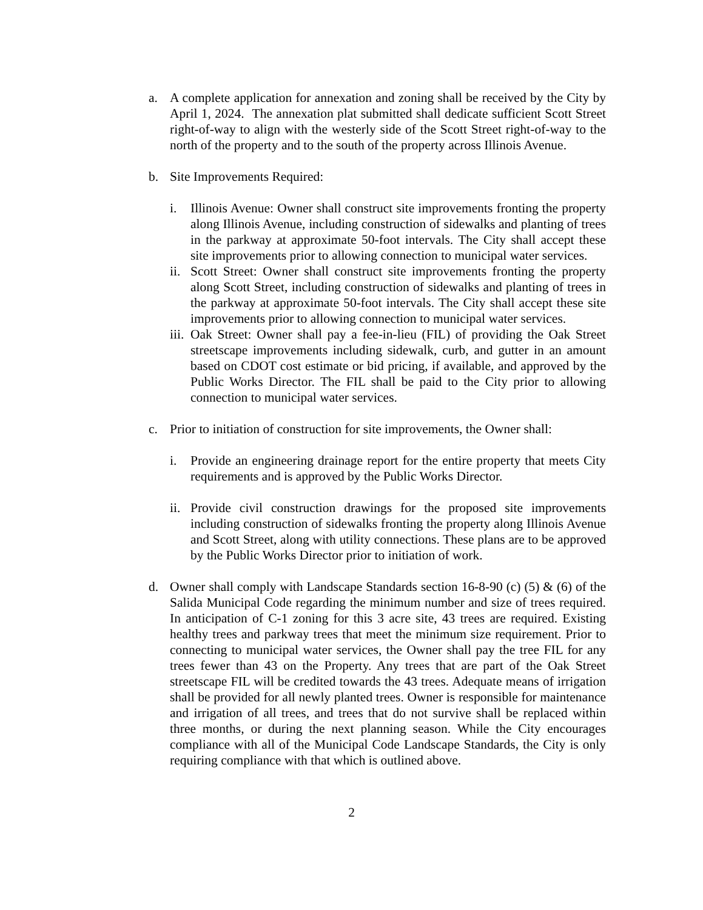a. A complete application for annexation and zoning shall be received by the City by April 1, 2024. The annexation plat submitted shall dedicate sufficient Scott Street right-of-way to align with the westerly side of the Scott Street right-of-way to the north of the property and to the south of the property across Illinois Avenue.
b. Site Improvements Required:
i. Illinois Avenue: Owner shall construct site improvements fronting the property along Illinois Avenue, including construction of sidewalks and planting of trees in the parkway at approximate 50-foot intervals. The City shall accept these site improvements prior to allowing connection to municipal water services.
ii.
Scott Street: Owner shall construct site improvements fronting the property along Scott Street, including construction of sidewalks and planting of trees in the parkway at approximate 50-foot intervals. The City shall accept these site improvements prior to allowing connection to municipal water services.
iii.
Oak Street: Owner shall pay a fee-in-lieu (FIL) of providing the Oak Street streetscape improvements including sidewalk, curb, and gutter in an amount based on CDOT cost estimate or bid pricing, if available, and approved by the Public Works Director. The FIL shall be paid to the City prior to allowing connection to municipal water services.
c. Prior to initiation of construction for site improvements, the Owner shall:
i. Provide an engineering drainage report for the entire property that meets City requirements and is approved by the Public Works Director.
ii.
Provide civil construction drawings for the proposed site improvements including construction of sidewalks fronting the property along Illinois Avenue and Scott Street, along with utility connections. These plans are to be approved by the Public Works Director prior to initiation of work.
d. Owner shall comply with Landscape Standards section 16-8-90 (c) (5) & (6) of the Salida Municipal Code regarding the minimum number and size of trees required. In anticipation of C-1 zoning for this 3 acre site, 43 trees are required. Existing healthy trees and parkway trees that meet the minimum size requirement. Prior to connecting to municipal water services, the Owner shall pay the tree FIL for any trees fewer than 43 on the Property. Any trees that are part of the Oak Street streetscape FIL will be credited towards the 43 trees. Adequate means of irrigation shall be provided for all newly planted trees. Owner is responsible for maintenance and irrigation of all trees, and trees that do not survive shall be replaced within three months, or during the next planning season. While the City encourages compliance with all of the Municipal Code Landscape Standards, the City is only requiring compliance with that which is outlined above.
2